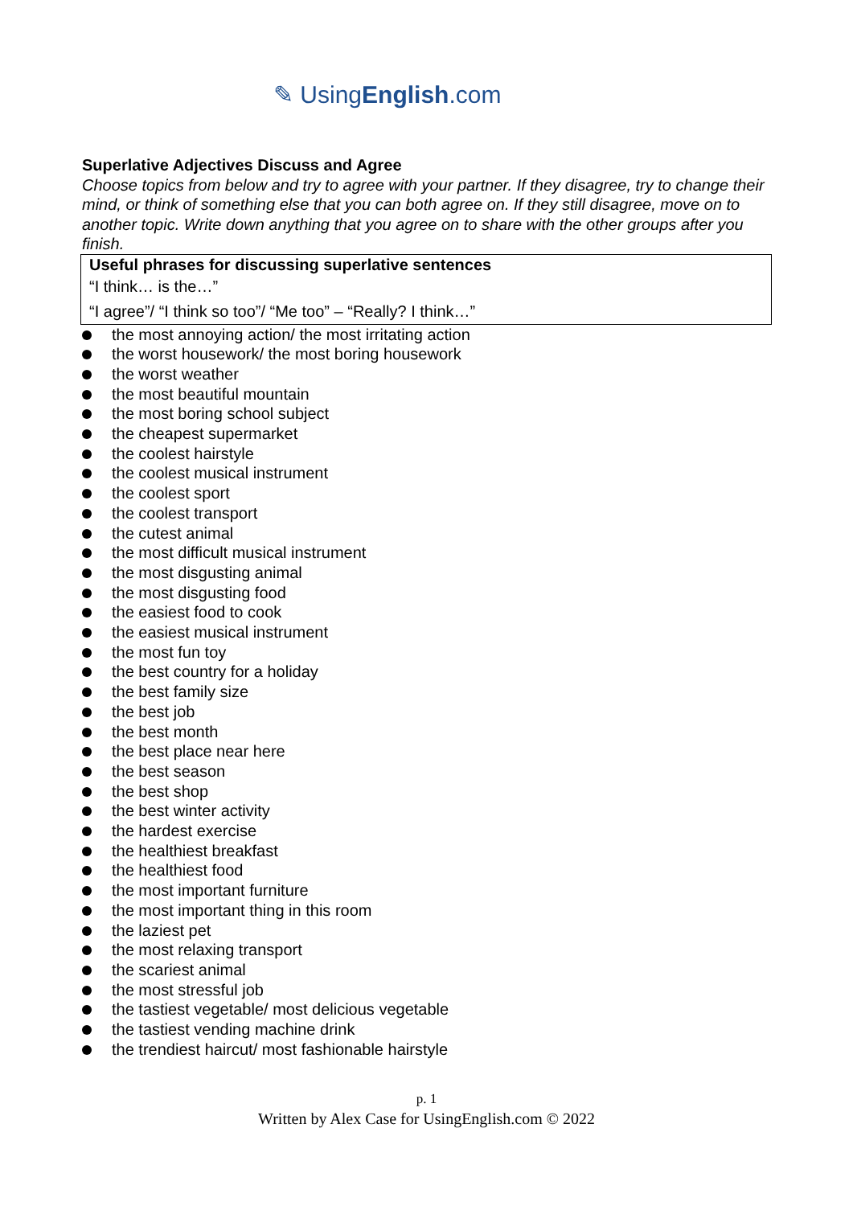✎ UsingEnglish.com
Superlative Adjectives Discuss and Agree
Choose topics from below and try to agree with your partner. If they disagree, try to change their mind, or think of something else that you can both agree on. If they still disagree, move on to another topic. Write down anything that you agree on to share with the other groups after you finish.
Useful phrases for discussing superlative sentences
“I think… is the…”
“I agree”/ “I think so too”/ “Me too” – “Really? I think…”
the most annoying action/ the most irritating action
the worst housework/ the most boring housework
the worst weather
the most beautiful mountain
the most boring school subject
the cheapest supermarket
the coolest hairstyle
the coolest musical instrument
the coolest sport
the coolest transport
the cutest animal
the most difficult musical instrument
the most disgusting animal
the most disgusting food
the easiest food to cook
the easiest musical instrument
the most fun toy
the best country for a holiday
the best family size
the best job
the best month
the best place near here
the best season
the best shop
the best winter activity
the hardest exercise
the healthiest breakfast
the healthiest food
the most important furniture
the most important thing in this room
the laziest pet
the most relaxing transport
the scariest animal
the most stressful job
the tastiest vegetable/ most delicious vegetable
the tastiest vending machine drink
the trendiest haircut/ most fashionable hairstyle
p. 1
Written by Alex Case for UsingEnglish.com © 2022